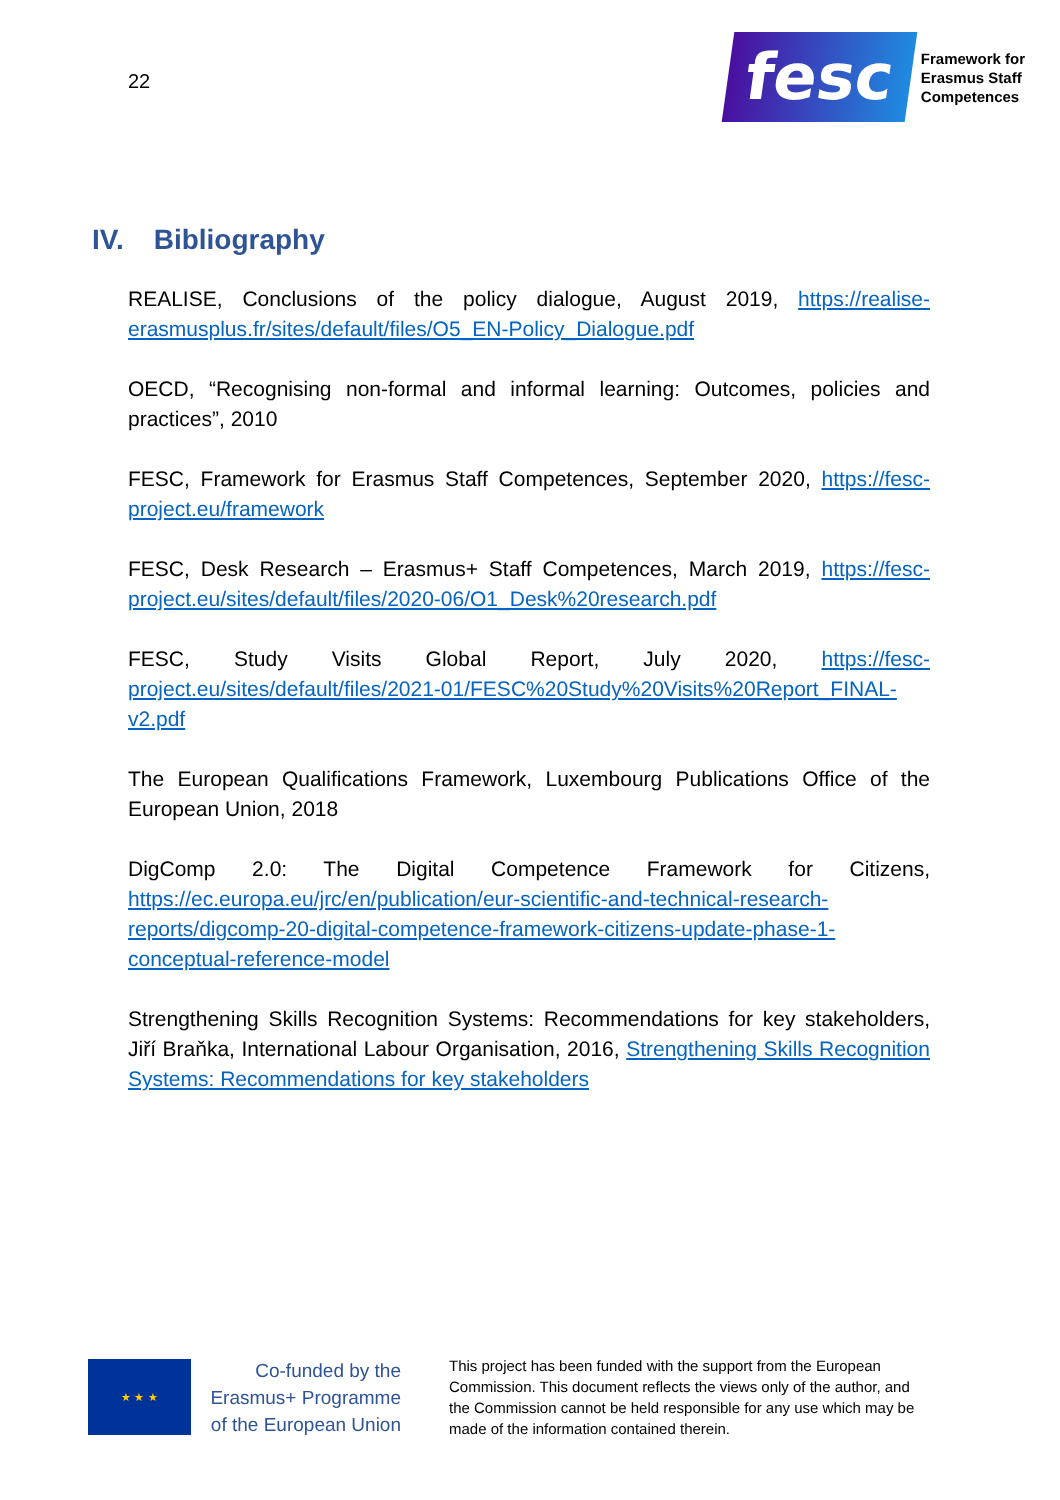22
fesc
Framework for
Erasmus Staff
Competences
IV. Bibliography
REALISE, Conclusions of the policy dialogue, August 2019, https://realise-erasmusplus.fr/sites/default/files/O5_EN-Policy_Dialogue.pdf
OECD, “Recognising non-formal and informal learning: Outcomes, policies and practices”, 2010
FESC, Framework for Erasmus Staff Competences, September 2020, https://fesc-project.eu/framework
FESC, Desk Research – Erasmus+ Staff Competences, March 2019, https://fesc-project.eu/sites/default/files/2020-06/O1_Desk%20research.pdf
FESC, Study Visits Global Report, July 2020, https://fesc-project.eu/sites/default/files/2021-01/FESC%20Study%20Visits%20Report_FINAL-v2.pdf
The European Qualifications Framework, Luxembourg Publications Office of the European Union, 2018
DigComp 2.0: The Digital Competence Framework for Citizens, https://ec.europa.eu/jrc/en/publication/eur-scientific-and-technical-research-reports/digcomp-20-digital-competence-framework-citizens-update-phase-1-conceptual-reference-model
Strengthening Skills Recognition Systems: Recommendations for key stakeholders, Jiří Braňka, International Labour Organisation, 2016, Strengthening Skills Recognition Systems: Recommendations for key stakeholders
★ ★ ★
Co-funded by the Erasmus+ Programme of the European Union
This project has been funded with the support from the European Commission. This document reflects the views only of the author, and the Commission cannot be held responsible for any use which may be made of the information contained therein.